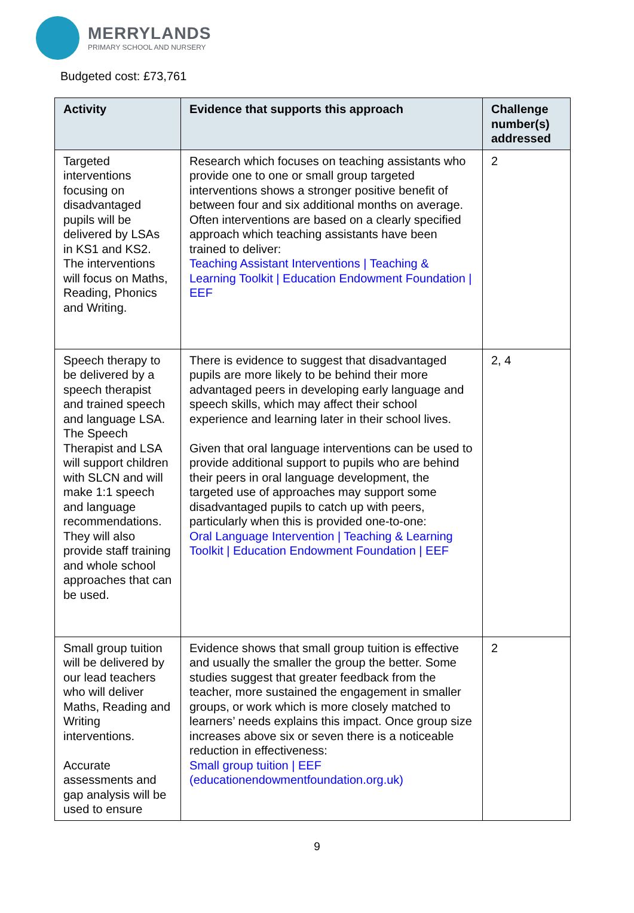MERRYLANDS
PRIMARY SCHOOL AND NURSERY
Budgeted cost: £73,761
| Activity | Evidence that supports this approach | Challenge number(s) addressed |
| --- | --- | --- |
| Targeted interventions focusing on disadvantaged pupils will be delivered by LSAs in KS1 and KS2. The interventions will focus on Maths, Reading, Phonics and Writing. | Research which focuses on teaching assistants who provide one to one or small group targeted interventions shows a stronger positive benefit of between four and six additional months on average. Often interventions are based on a clearly specified approach which teaching assistants have been trained to deliver: Teaching Assistant Interventions / Teaching & Learning Toolkit / Education Endowment Foundation / EEF | 2 |
| Speech therapy to be delivered by a speech therapist and trained speech and language LSA. The Speech Therapist and LSA will support children with SLCN and will make 1:1 speech and language recommendations. They will also provide staff training and whole school approaches that can be used. | There is evidence to suggest that disadvantaged pupils are more likely to be behind their more advantaged peers in developing early language and speech skills, which may affect their school experience and learning later in their school lives. Given that oral language interventions can be used to provide additional support to pupils who are behind their peers in oral language development, the targeted use of approaches may support some disadvantaged pupils to catch up with peers, particularly when this is provided one-to-one: Oral Language Intervention / Teaching & Learning Toolkit / Education Endowment Foundation / EEF | 2, 4 |
| Small group tuition will be delivered by our lead teachers who will deliver Maths, Reading and Writing interventions. Accurate assessments and gap analysis will be used to ensure | Evidence shows that small group tuition is effective and usually the smaller the group the better. Some studies suggest that greater feedback from the teacher, more sustained the engagement in smaller groups, or work which is more closely matched to learners’ needs explains this impact. Once group size increases above six or seven there is a noticeable reduction in effectiveness: Small group tuition / EEF (educationendowmentfoundation.org.uk) | 2 |
9